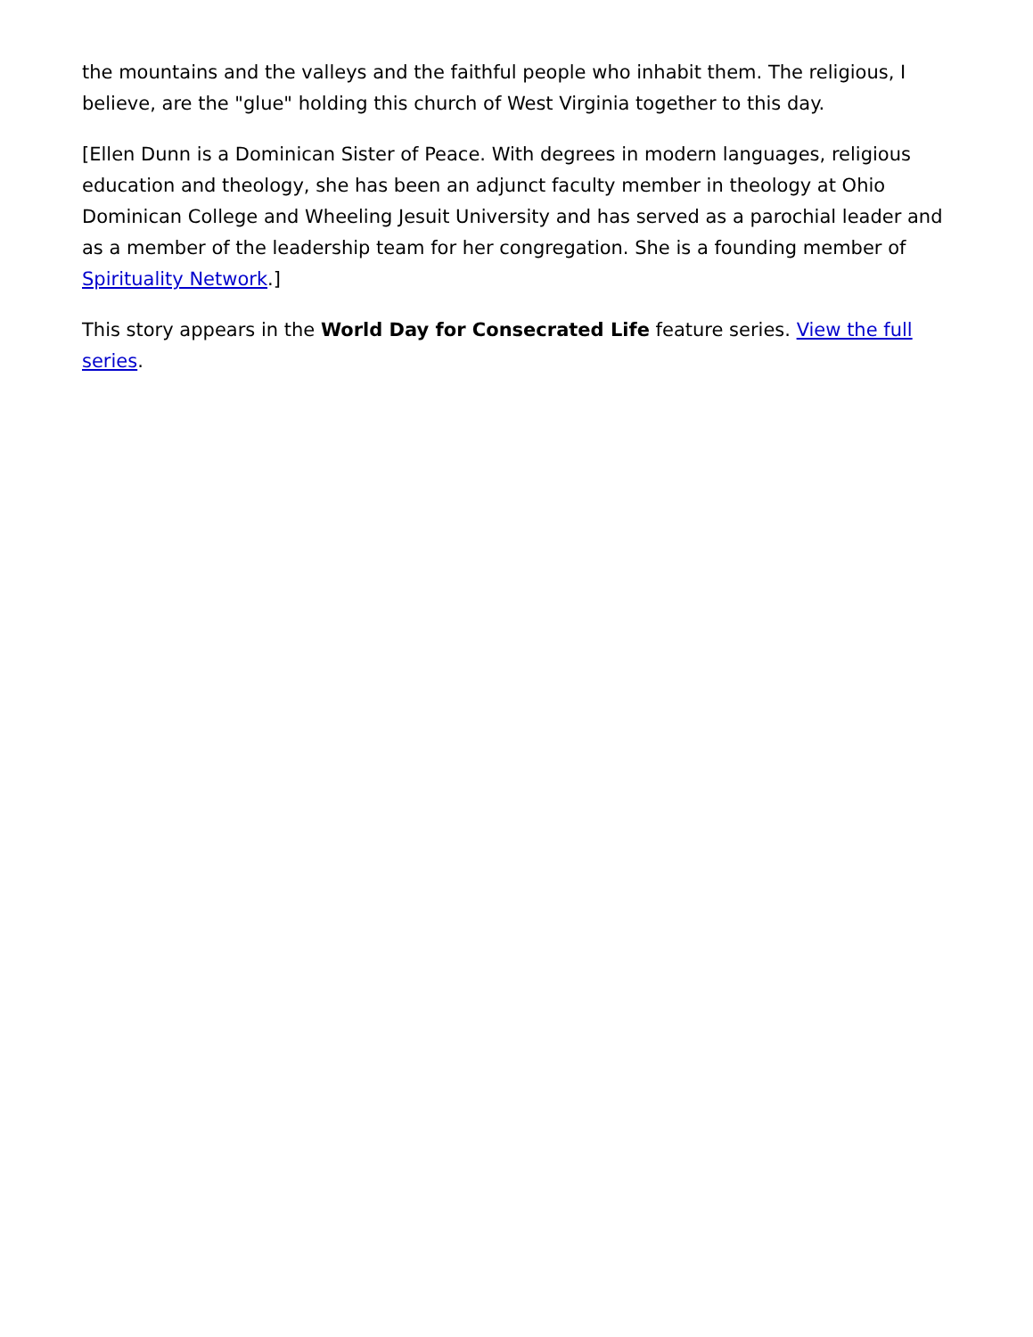the mountains and the valleys and the faithful people who inhabit them. The religious, I believe, are the "glue" holding this church of West Virginia together to this day.
[Ellen Dunn is a Dominican Sister of Peace. With degrees in modern languages, religious education and theology, she has been an adjunct faculty member in theology at Ohio Dominican College and Wheeling Jesuit University and has served as a parochial leader and as a member of the leadership team for her congregation. She is a founding member of Spirituality Network.]
This story appears in the World Day for Consecrated Life feature series. View the full series.